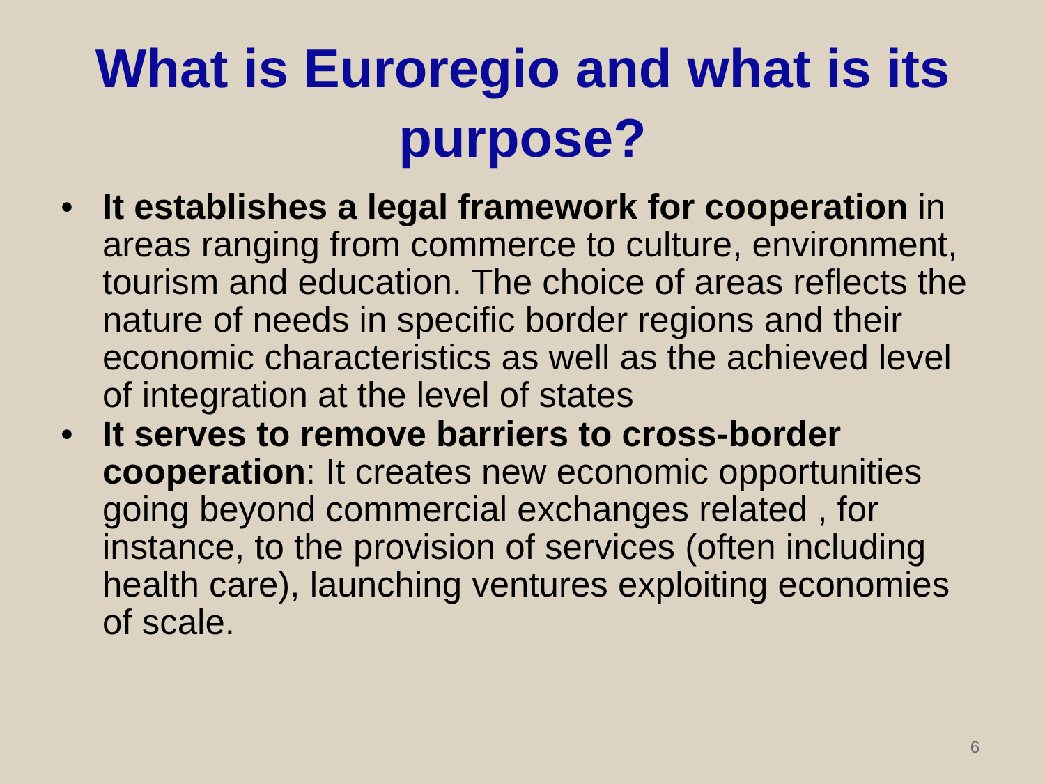What is Euroregio and what is its purpose?
• It establishes a legal framework for cooperation in areas ranging from commerce to culture, environment, tourism and education. The choice of areas reflects the nature of needs in specific border regions and their economic characteristics as well as the achieved level of integration at the level of states
• It serves to remove barriers to cross-border cooperation: It creates new economic opportunities going beyond commercial exchanges related , for instance, to the provision of services (often including health care), launching ventures exploiting economies of scale.
6